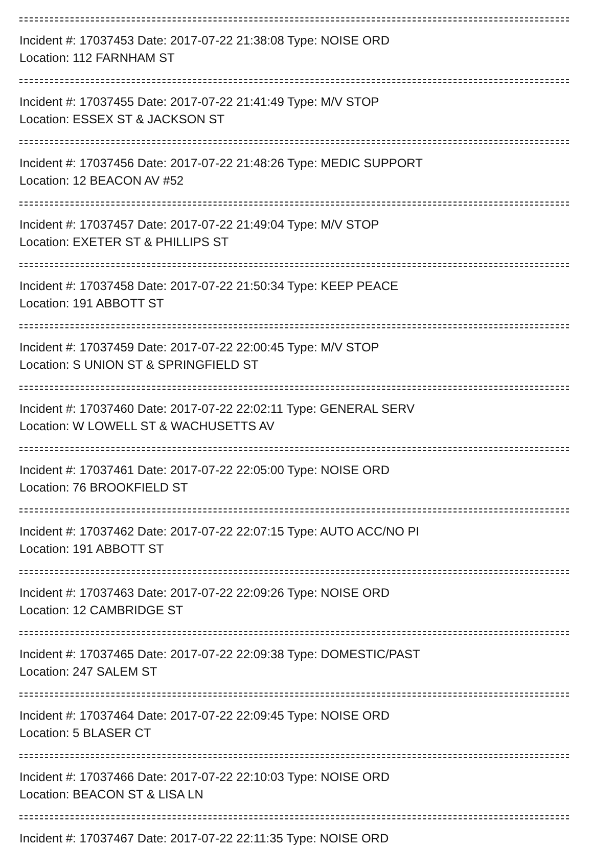Incident #: 17037453 Date: 2017-07-22 21:38:08 Type: NOISE ORD
Location: 112 FARNHAM ST
Incident #: 17037455 Date: 2017-07-22 21:41:49 Type: M/V STOP
Location: ESSEX ST & JACKSON ST
Incident #: 17037456 Date: 2017-07-22 21:48:26 Type: MEDIC SUPPORT
Location: 12 BEACON AV #52
Incident #: 17037457 Date: 2017-07-22 21:49:04 Type: M/V STOP
Location: EXETER ST & PHILLIPS ST
Incident #: 17037458 Date: 2017-07-22 21:50:34 Type: KEEP PEACE
Location: 191 ABBOTT ST
Incident #: 17037459 Date: 2017-07-22 22:00:45 Type: M/V STOP
Location: S UNION ST & SPRINGFIELD ST
Incident #: 17037460 Date: 2017-07-22 22:02:11 Type: GENERAL SERV
Location: W LOWELL ST & WACHUSETTS AV
Incident #: 17037461 Date: 2017-07-22 22:05:00 Type: NOISE ORD
Location: 76 BROOKFIELD ST
Incident #: 17037462 Date: 2017-07-22 22:07:15 Type: AUTO ACC/NO PI
Location: 191 ABBOTT ST
Incident #: 17037463 Date: 2017-07-22 22:09:26 Type: NOISE ORD
Location: 12 CAMBRIDGE ST
Incident #: 17037465 Date: 2017-07-22 22:09:38 Type: DOMESTIC/PAST
Location: 247 SALEM ST
Incident #: 17037464 Date: 2017-07-22 22:09:45 Type: NOISE ORD
Location: 5 BLASER CT
Incident #: 17037466 Date: 2017-07-22 22:10:03 Type: NOISE ORD
Location: BEACON ST & LISA LN
Incident #: 17037467 Date: 2017-07-22 22:11:35 Type: NOISE ORD